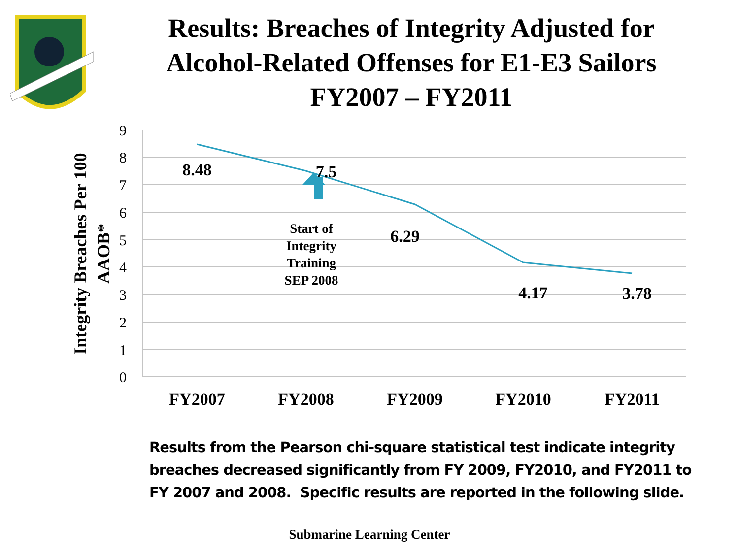Results: Breaches of Integrity Adjusted for Alcohol-Related Offenses for E1-E3 Sailors FY2007 – FY2011
9
8
7
6
5
4
3
2
1
0
8.48
7.5
6.29
4.17
3.78
Start of
Integrity
Training
SEP 2008
FY2007
FY2008
FY2009
FY2010
FY2011
Integrity Breaches Per 100
AAOB*
Results from the Pearson chi-square statistical test indicate integrity breaches decreased significantly from FY 2009, FY2010, and FY2011 to FY 2007 and 2008. Specific results are reported in the following slide.
Submarine Learning Center